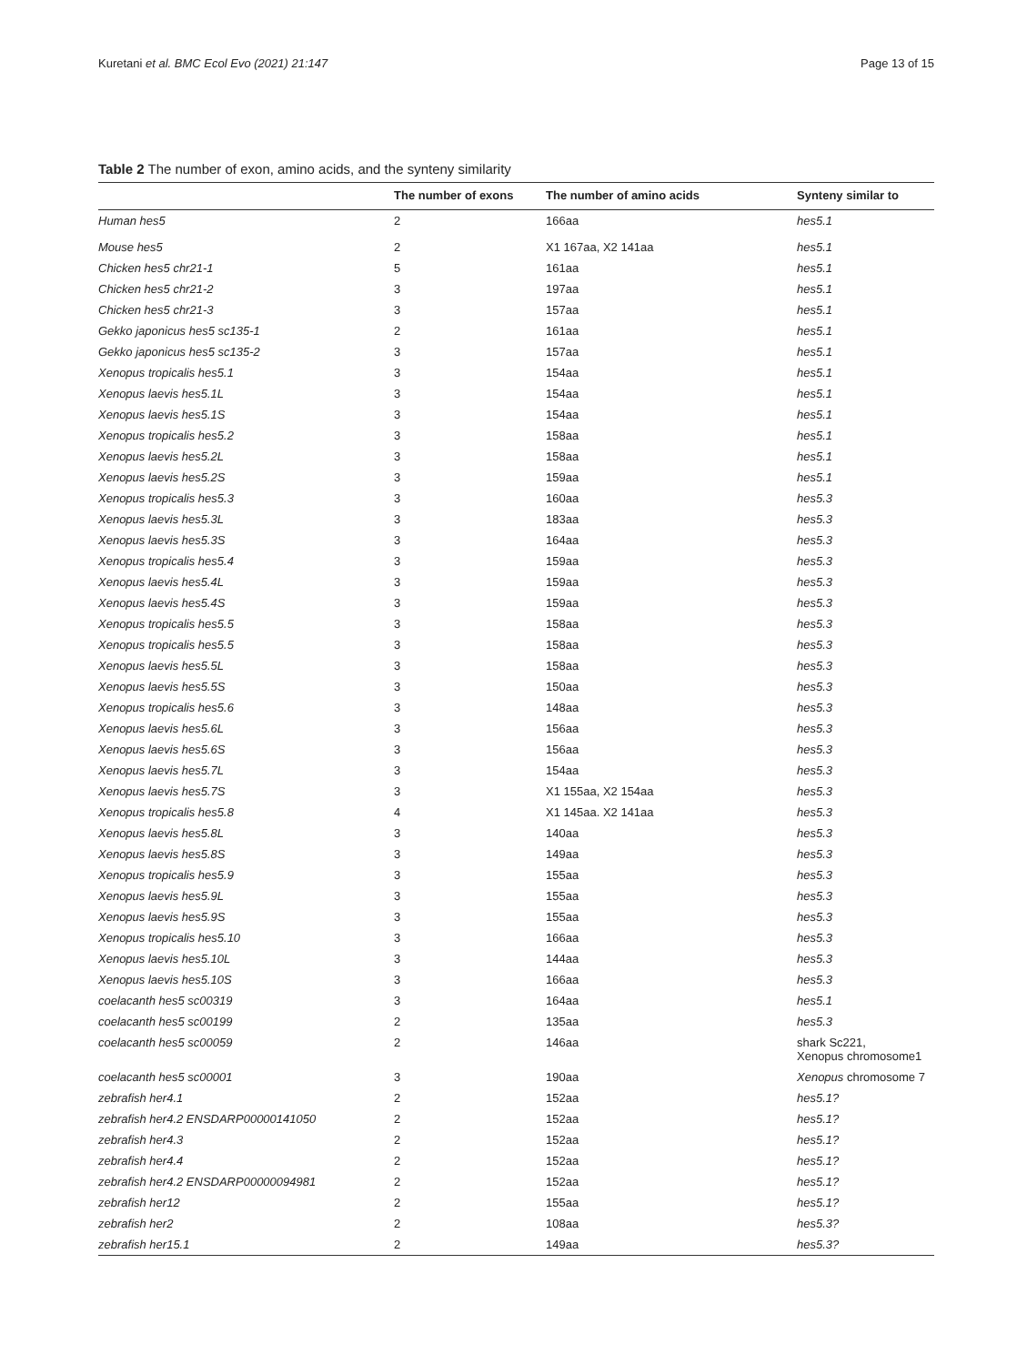Kuretani et al. BMC Ecol Evo (2021) 21:147 Page 13 of 15
Table 2 The number of exon, amino acids, and the synteny similarity
| | The number of exons | The number of amino acids | Synteny similar to |
| --- | --- | --- | --- |
| Human hes5 | 2 | 166aa | hes5.1 |
| Mouse hes5 | 2 | X1 167aa, X2 141aa | hes5.1 |
| Chicken hes5 chr21-1 | 5 | 161aa | hes5.1 |
| Chicken hes5 chr21-2 | 3 | 197aa | hes5.1 |
| Chicken hes5 chr21-3 | 3 | 157aa | hes5.1 |
| Gekko japonicus hes5 sc135-1 | 2 | 161aa | hes5.1 |
| Gekko japonicus hes5 sc135-2 | 3 | 157aa | hes5.1 |
| Xenopus tropicalis hes5.1 | 3 | 154aa | hes5.1 |
| Xenopus laevis hes5.1L | 3 | 154aa | hes5.1 |
| Xenopus laevis hes5.1S | 3 | 154aa | hes5.1 |
| Xenopus tropicalis hes5.2 | 3 | 158aa | hes5.1 |
| Xenopus laevis hes5.2L | 3 | 158aa | hes5.1 |
| Xenopus laevis hes5.2S | 3 | 159aa | hes5.1 |
| Xenopus tropicalis hes5.3 | 3 | 160aa | hes5.3 |
| Xenopus laevis hes5.3L | 3 | 183aa | hes5.3 |
| Xenopus laevis hes5.3S | 3 | 164aa | hes5.3 |
| Xenopus tropicalis hes5.4 | 3 | 159aa | hes5.3 |
| Xenopus laevis hes5.4L | 3 | 159aa | hes5.3 |
| Xenopus laevis hes5.4S | 3 | 159aa | hes5.3 |
| Xenopus tropicalis hes5.5 | 3 | 158aa | hes5.3 |
| Xenopus tropicalis hes5.5 | 3 | 158aa | hes5.3 |
| Xenopus laevis hes5.5L | 3 | 158aa | hes5.3 |
| Xenopus laevis hes5.5S | 3 | 150aa | hes5.3 |
| Xenopus tropicalis hes5.6 | 3 | 148aa | hes5.3 |
| Xenopus laevis hes5.6L | 3 | 156aa | hes5.3 |
| Xenopus laevis hes5.6S | 3 | 156aa | hes5.3 |
| Xenopus laevis hes5.7L | 3 | 154aa | hes5.3 |
| Xenopus laevis hes5.7S | 3 | X1 155aa, X2 154aa | hes5.3 |
| Xenopus tropicalis hes5.8 | 4 | X1 145aa. X2 141aa | hes5.3 |
| Xenopus laevis hes5.8L | 3 | 140aa | hes5.3 |
| Xenopus laevis hes5.8S | 3 | 149aa | hes5.3 |
| Xenopus tropicalis hes5.9 | 3 | 155aa | hes5.3 |
| Xenopus laevis hes5.9L | 3 | 155aa | hes5.3 |
| Xenopus laevis hes5.9S | 3 | 155aa | hes5.3 |
| Xenopus tropicalis hes5.10 | 3 | 166aa | hes5.3 |
| Xenopus laevis hes5.10L | 3 | 144aa | hes5.3 |
| Xenopus laevis hes5.10S | 3 | 166aa | hes5.3 |
| coelacanth hes5 sc00319 | 3 | 164aa | hes5.1 |
| coelacanth hes5 sc00199 | 2 | 135aa | hes5.3 |
| coelacanth hes5 sc00059 | 2 | 146aa | shark Sc221, Xenopus chromosome1 |
| coelacanth hes5 sc00001 | 3 | 190aa | Xenopus chromosome 7 |
| zebrafish her4.1 | 2 | 152aa | hes5.1? |
| zebrafish her4.2 ENSDARP00000141050 | 2 | 152aa | hes5.1? |
| zebrafish her4.3 | 2 | 152aa | hes5.1? |
| zebrafish her4.4 | 2 | 152aa | hes5.1? |
| zebrafish her4.2 ENSDARP00000094981 | 2 | 152aa | hes5.1? |
| zebrafish her12 | 2 | 155aa | hes5.1? |
| zebrafish her2 | 2 | 108aa | hes5.3? |
| zebrafish her15.1 | 2 | 149aa | hes5.3? |